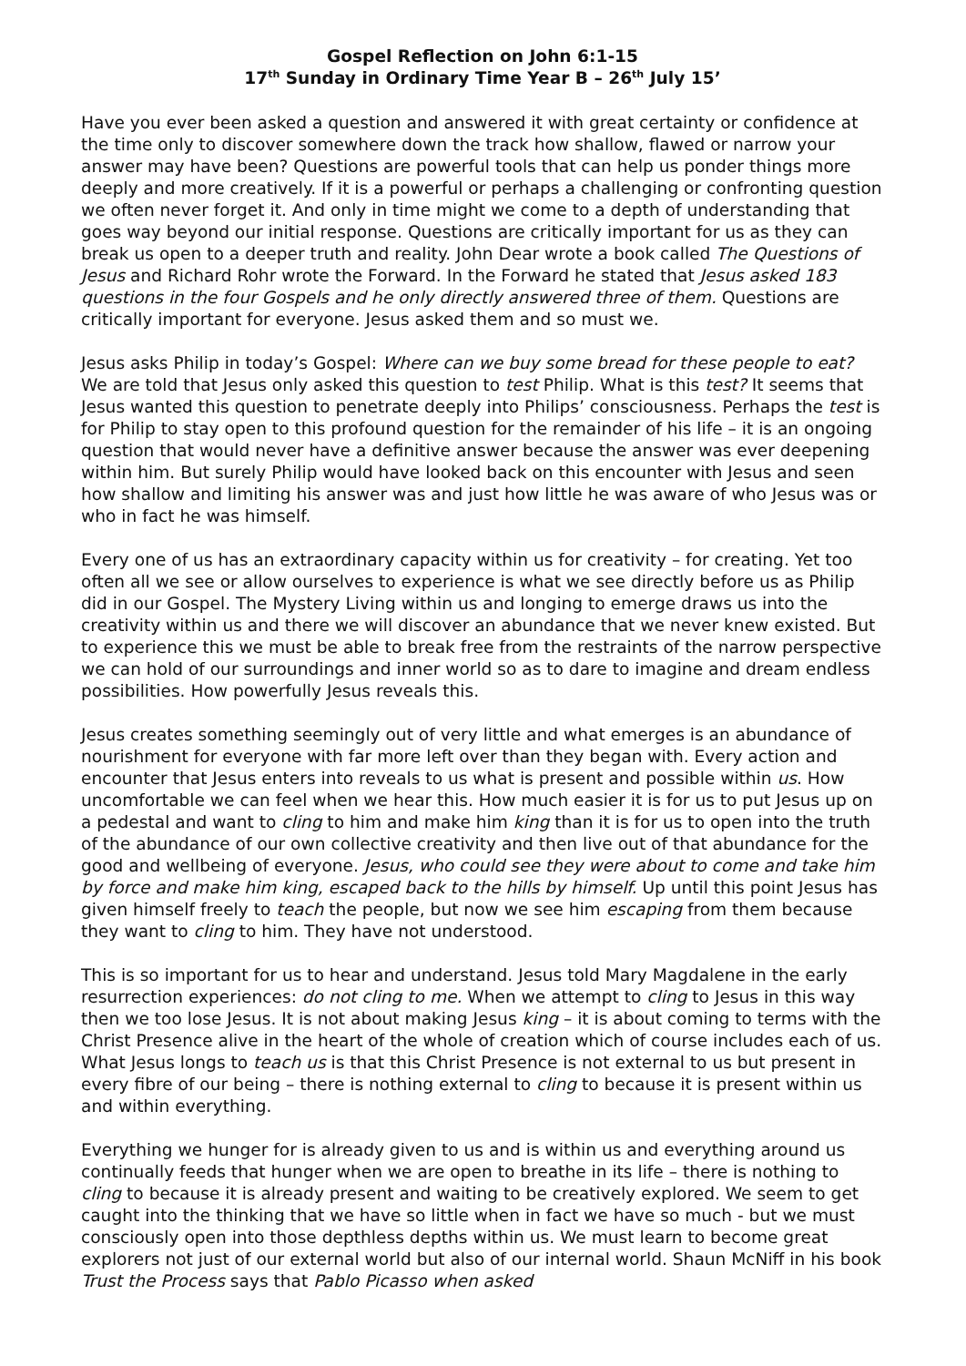Gospel Reflection on John 6:1-15
17<sup>th</sup> Sunday in Ordinary Time Year B – 26<sup>th</sup> July 15’
Have you ever been asked a question and answered it with great certainty or confidence at the time only to discover somewhere down the track how shallow, flawed or narrow your answer may have been? Questions are powerful tools that can help us ponder things more deeply and more creatively. If it is a powerful or perhaps a challenging or confronting question we often never forget it. And only in time might we come to a depth of understanding that goes way beyond our initial response. Questions are critically important for us as they can break us open to a deeper truth and reality. John Dear wrote a book called The Questions of Jesus and Richard Rohr wrote the Forward. In the Forward he stated that Jesus asked 183 questions in the four Gospels and he only directly answered three of them. Questions are critically important for everyone. Jesus asked them and so must we.
Jesus asks Philip in today’s Gospel: Where can we buy some bread for these people to eat? We are told that Jesus only asked this question to test Philip. What is this test? It seems that Jesus wanted this question to penetrate deeply into Philips’ consciousness. Perhaps the test is for Philip to stay open to this profound question for the remainder of his life – it is an ongoing question that would never have a definitive answer because the answer was ever deepening within him. But surely Philip would have looked back on this encounter with Jesus and seen how shallow and limiting his answer was and just how little he was aware of who Jesus was or who in fact he was himself.
Every one of us has an extraordinary capacity within us for creativity – for creating. Yet too often all we see or allow ourselves to experience is what we see directly before us as Philip did in our Gospel. The Mystery Living within us and longing to emerge draws us into the creativity within us and there we will discover an abundance that we never knew existed. But to experience this we must be able to break free from the restraints of the narrow perspective we can hold of our surroundings and inner world so as to dare to imagine and dream endless possibilities. How powerfully Jesus reveals this.
Jesus creates something seemingly out of very little and what emerges is an abundance of nourishment for everyone with far more left over than they began with. Every action and encounter that Jesus enters into reveals to us what is present and possible within us. How uncomfortable we can feel when we hear this. How much easier it is for us to put Jesus up on a pedestal and want to cling to him and make him king than it is for us to open into the truth of the abundance of our own collective creativity and then live out of that abundance for the good and wellbeing of everyone. Jesus, who could see they were about to come and take him by force and make him king, escaped back to the hills by himself. Up until this point Jesus has given himself freely to teach the people, but now we see him escaping from them because they want to cling to him. They have not understood.
This is so important for us to hear and understand. Jesus told Mary Magdalene in the early resurrection experiences: do not cling to me. When we attempt to cling to Jesus in this way then we too lose Jesus. It is not about making Jesus king – it is about coming to terms with the Christ Presence alive in the heart of the whole of creation which of course includes each of us. What Jesus longs to teach us is that this Christ Presence is not external to us but present in every fibre of our being – there is nothing external to cling to because it is present within us and within everything.
Everything we hunger for is already given to us and is within us and everything around us continually feeds that hunger when we are open to breathe in its life – there is nothing to cling to because it is already present and waiting to be creatively explored. We seem to get caught into the thinking that we have so little when in fact we have so much - but we must consciously open into those depthless depths within us. We must learn to become great explorers not just of our external world but also of our internal world. Shaun McNiff in his book Trust the Process says that Pablo Picasso when asked